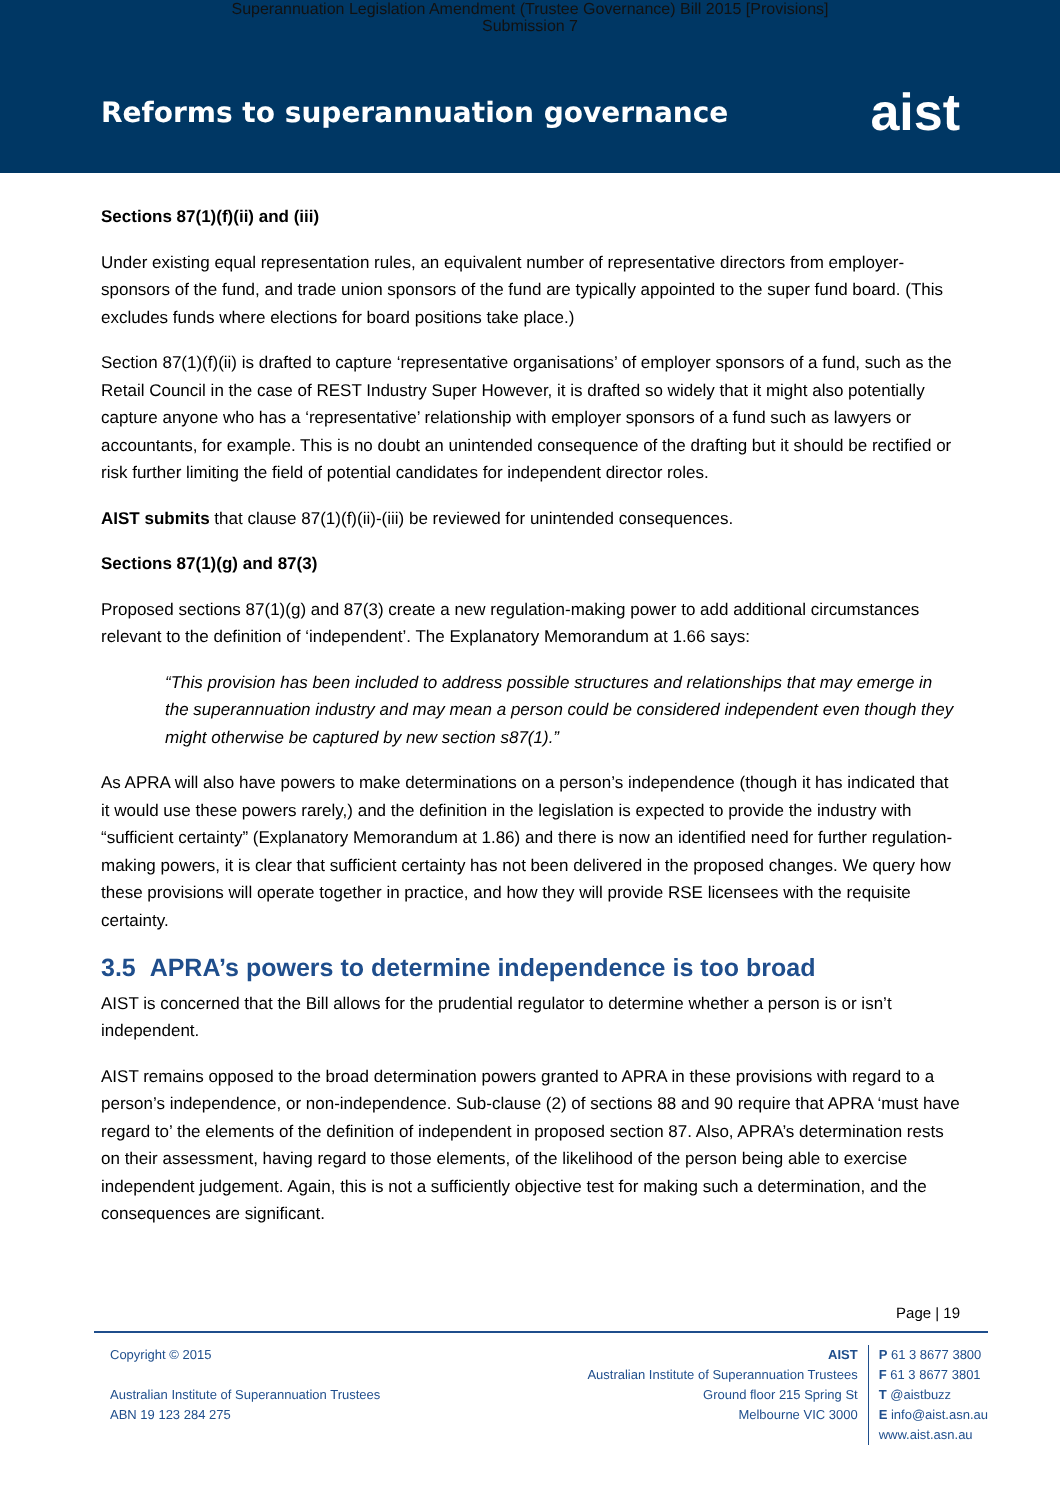Superannuation Legislation Amendment (Trustee Governance) Bill 2015 [Provisions]
Submission 7
Reforms to superannuation governance
aist
Sections 87(1)(f)(ii) and (iii)
Under existing equal representation rules, an equivalent number of representative directors from employer-sponsors of the fund, and trade union sponsors of the fund are typically appointed to the super fund board. (This excludes funds where elections for board positions take place.)
Section 87(1)(f)(ii) is drafted to capture ‘representative organisations’ of employer sponsors of a fund, such as the Retail Council in the case of REST Industry Super However, it is drafted so widely that it might also potentially capture anyone who has a ‘representative’ relationship with employer sponsors of a fund such as lawyers or accountants, for example. This is no doubt an unintended consequence of the drafting but it should be rectified or risk further limiting the field of potential candidates for independent director roles.
AIST submits that clause 87(1)(f)(ii)-(iii) be reviewed for unintended consequences.
Sections 87(1)(g) and 87(3)
Proposed sections 87(1)(g) and 87(3) create a new regulation-making power to add additional circumstances relevant to the definition of ‘independent’. The Explanatory Memorandum at 1.66 says:
“This provision has been included to address possible structures and relationships that may emerge in the superannuation industry and may mean a person could be considered independent even though they might otherwise be captured by new section s87(1).”
As APRA will also have powers to make determinations on a person’s independence (though it has indicated that it would use these powers rarely,) and the definition in the legislation is expected to provide the industry with “sufficient certainty” (Explanatory Memorandum at 1.86) and there is now an identified need for further regulation-making powers, it is clear that sufficient certainty has not been delivered in the proposed changes. We query how these provisions will operate together in practice, and how they will provide RSE licensees with the requisite certainty.
3.5 APRA’s powers to determine independence is too broad
AIST is concerned that the Bill allows for the prudential regulator to determine whether a person is or isn’t independent.
AIST remains opposed to the broad determination powers granted to APRA in these provisions with regard to a person’s independence, or non-independence. Sub-clause (2) of sections 88 and 90 require that APRA ‘must have regard to’ the elements of the definition of independent in proposed section 87. Also, APRA’s determination rests on their assessment, having regard to those elements, of the likelihood of the person being able to exercise independent judgement. Again, this is not a sufficiently objective test for making such a determination, and the consequences are significant.
Page | 19
Copyright © 2015
Australian Institute of Superannuation Trustees
ABN 19 123 284 275
AIST
Australian Institute of Superannuation Trustees
Ground floor 215 Spring St
Melbourne VIC 3000
P 61 3 8677 3800
F 61 3 8677 3801
T @aistbuzz
E info@aist.asn.au
www.aist.asn.au